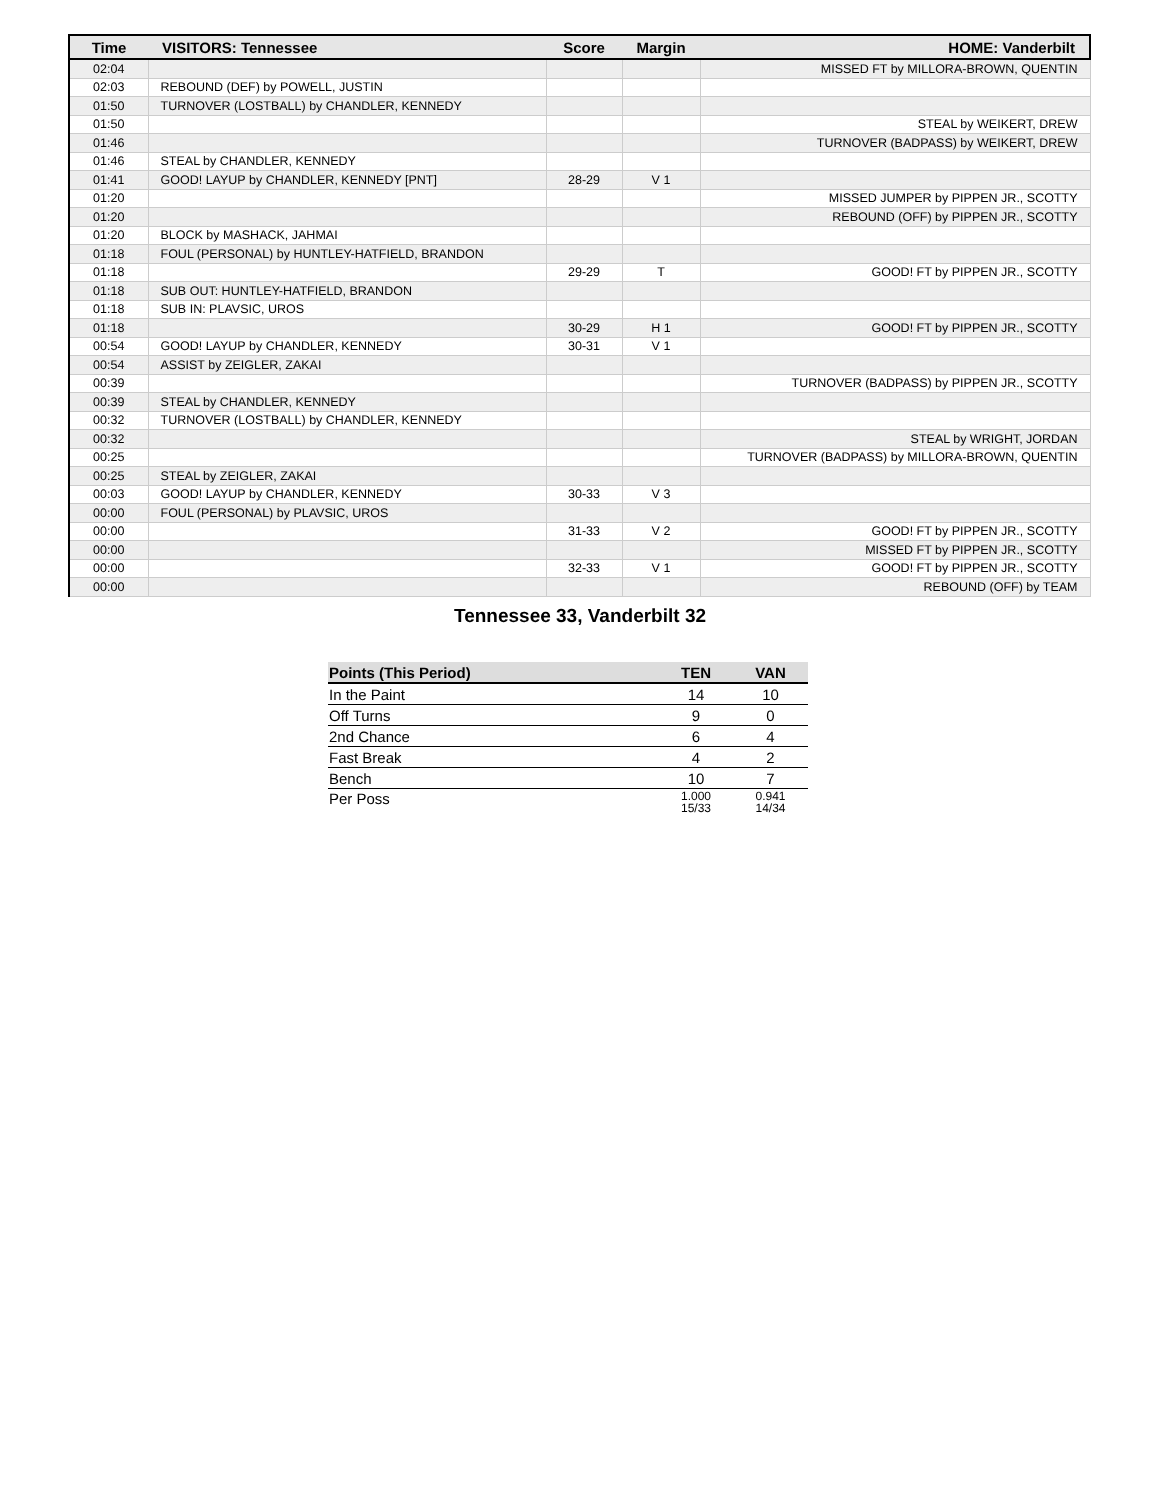| Time | VISITORS: Tennessee | Score | Margin | HOME: Vanderbilt |
| --- | --- | --- | --- | --- |
| 02:04 | | | | MISSED FT by MILLORA-BROWN, QUENTIN |
| 02:03 | REBOUND (DEF) by POWELL, JUSTIN | | | |
| 01:50 | TURNOVER (LOSTBALL) by CHANDLER, KENNEDY | | | |
| 01:50 | | | | STEAL by WEIKERT, DREW |
| 01:46 | | | | TURNOVER (BADPASS) by WEIKERT, DREW |
| 01:46 | STEAL by CHANDLER, KENNEDY | | | |
| 01:41 | GOOD! LAYUP by CHANDLER, KENNEDY [PNT] | 28-29 | V 1 | |
| 01:20 | | | | MISSED JUMPER by PIPPEN JR., SCOTTY |
| 01:20 | | | | REBOUND (OFF) by PIPPEN JR., SCOTTY |
| 01:20 | BLOCK by MASHACK, JAHMAI | | | |
| 01:18 | FOUL (PERSONAL) by HUNTLEY-HATFIELD, BRANDON | | | |
| 01:18 | | 29-29 | T | GOOD! FT by PIPPEN JR., SCOTTY |
| 01:18 | SUB OUT: HUNTLEY-HATFIELD, BRANDON | | | |
| 01:18 | SUB IN: PLAVSIC, UROS | | | |
| 01:18 | | 30-29 | H 1 | GOOD! FT by PIPPEN JR., SCOTTY |
| 00:54 | GOOD! LAYUP by CHANDLER, KENNEDY | 30-31 | V 1 | |
| 00:54 | ASSIST by ZEIGLER, ZAKAI | | | |
| 00:39 | | | | TURNOVER (BADPASS) by PIPPEN JR., SCOTTY |
| 00:39 | STEAL by CHANDLER, KENNEDY | | | |
| 00:32 | TURNOVER (LOSTBALL) by CHANDLER, KENNEDY | | | |
| 00:32 | | | | STEAL by WRIGHT, JORDAN |
| 00:25 | | | | TURNOVER (BADPASS) by MILLORA-BROWN, QUENTIN |
| 00:25 | STEAL by ZEIGLER, ZAKAI | | | |
| 00:03 | GOOD! LAYUP by CHANDLER, KENNEDY | 30-33 | V 3 | |
| 00:00 | FOUL (PERSONAL) by PLAVSIC, UROS | | | |
| 00:00 | | 31-33 | V 2 | GOOD! FT by PIPPEN JR., SCOTTY |
| 00:00 | | | | MISSED FT by PIPPEN JR., SCOTTY |
| 00:00 | | 32-33 | V 1 | GOOD! FT by PIPPEN JR., SCOTTY |
| 00:00 | | | | REBOUND (OFF) by TEAM |
Tennessee 33, Vanderbilt 32
| Points (This Period) | TEN | VAN |
| --- | --- | --- |
| In the Paint | 14 | 10 |
| Off Turns | 9 | 0 |
| 2nd Chance | 6 | 4 |
| Fast Break | 4 | 2 |
| Bench | 10 | 7 |
| Per Poss | 1.000 15/33 | 0.941 14/34 |